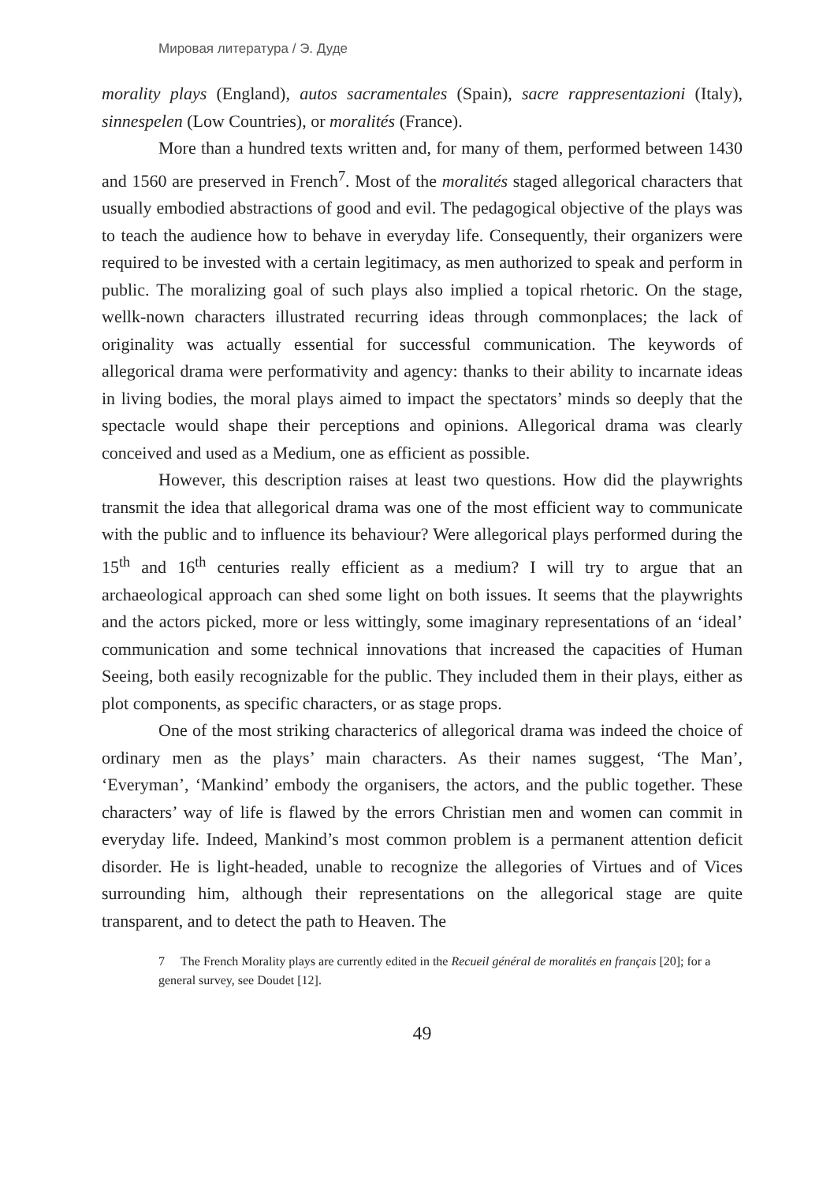Мировая литература / Э. Дуде
morality plays (England), autos sacramentales (Spain), sacre rappresentazioni (Italy), sinnespelen (Low Countries), or moralités (France).
More than a hundred texts written and, for many of them, performed between 1430 and 1560 are preserved in French<sup>7</sup>. Most of the moralités staged allegorical characters that usually embodied abstractions of good and evil. The pedagogical objective of the plays was to teach the audience how to behave in everyday life. Consequently, their organizers were required to be invested with a certain legitimacy, as men authorized to speak and perform in public. The moralizing goal of such plays also implied a topical rhetoric. On the stage, wellk-nown characters illustrated recurring ideas through commonplaces; the lack of originality was actually essential for successful communication. The keywords of allegorical drama were performativity and agency: thanks to their ability to incarnate ideas in living bodies, the moral plays aimed to impact the spectators’ minds so deeply that the spectacle would shape their perceptions and opinions. Allegorical drama was clearly conceived and used as a Medium, one as efficient as possible.
However, this description raises at least two questions. How did the playwrights transmit the idea that allegorical drama was one of the most efficient way to communicate with the public and to influence its behaviour? Were allegorical plays performed during the 15<sup>th</sup> and 16<sup>th</sup> centuries really efficient as a medium? I will try to argue that an archaeological approach can shed some light on both issues. It seems that the playwrights and the actors picked, more or less wittingly, some imaginary representations of an ‘ideal’ communication and some technical innovations that increased the capacities of Human Seeing, both easily recognizable for the public. They included them in their plays, either as plot components, as specific characters, or as stage props.
One of the most striking characterics of allegorical drama was indeed the choice of ordinary men as the plays’ main characters. As their names suggest, ‘The Man’, ‘Everyman’, ‘Mankind’ embody the organisers, the actors, and the public together. These characters’ way of life is flawed by the errors Christian men and women can commit in everyday life. Indeed, Mankind’s most common problem is a permanent attention deficit disorder. He is light-headed, unable to recognize the allegories of Virtues and of Vices surrounding him, although their representations on the allegorical stage are quite transparent, and to detect the path to Heaven. The
7 The French Morality plays are currently edited in the Recueil général de moralités en français [20]; for a general survey, see Doudet [12].
49